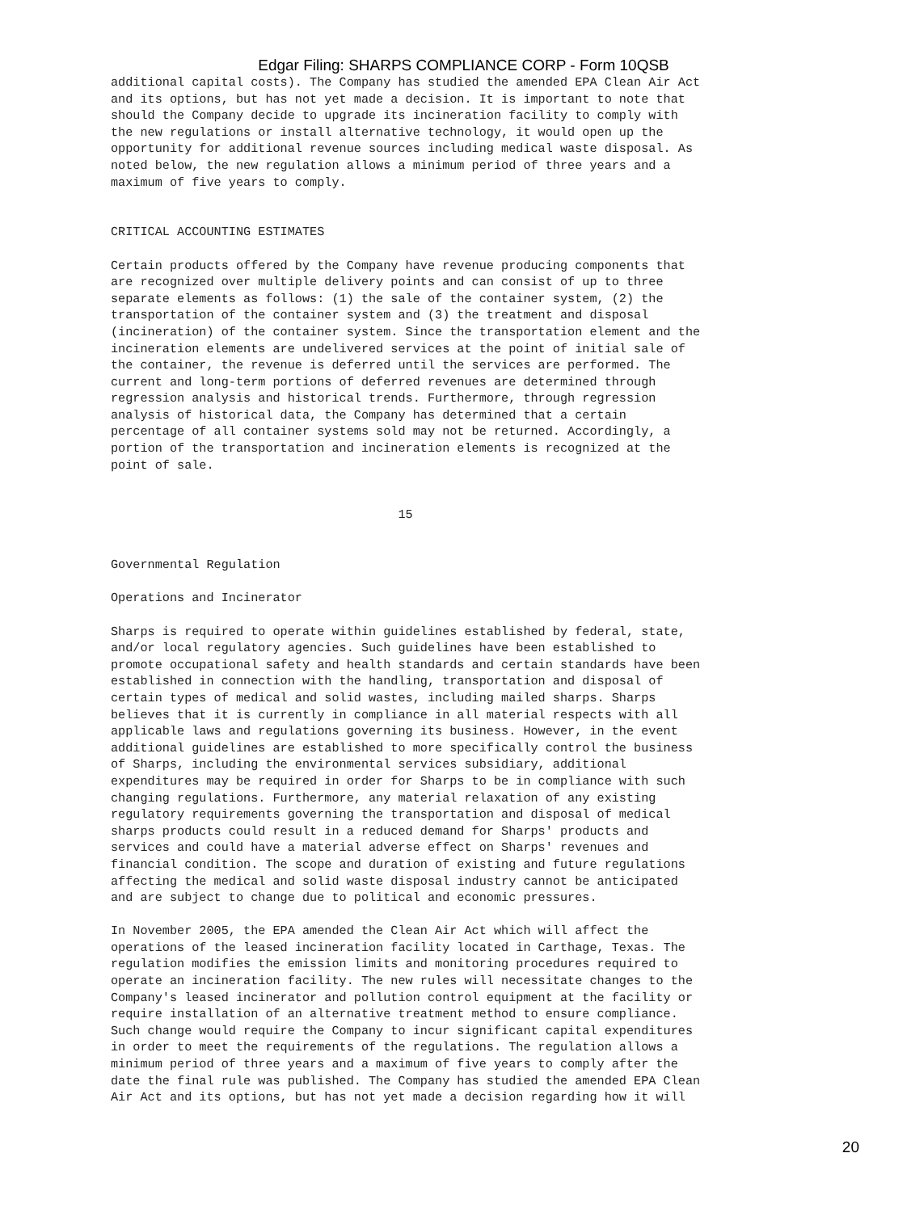Edgar Filing: SHARPS COMPLIANCE CORP - Form 10QSB
additional capital costs). The Company has studied the amended EPA Clean Air Act
and its options, but has not yet made a decision. It is important to note that
should the Company decide to upgrade its incineration facility to comply with
the new regulations or install alternative technology, it would open up the
opportunity for additional revenue sources including medical waste disposal. As
noted below, the new regulation allows a minimum period of three years and a
maximum of five years to comply.


CRITICAL ACCOUNTING ESTIMATES

Certain products offered by the Company have revenue producing components that
are recognized over multiple delivery points and can consist of up to three
separate elements as follows: (1) the sale of the container system, (2) the
transportation of the container system and (3) the treatment and disposal
(incineration) of the container system. Since the transportation element and the
incineration elements are undelivered services at the point of initial sale of
the container, the revenue is deferred until the services are performed. The
current and long-term portions of deferred revenues are determined through
regression analysis and historical trends. Furthermore, through regression
analysis of historical data, the Company has determined that a certain
percentage of all container systems sold may not be returned. Accordingly, a
portion of the transportation and incineration elements is recognized at the
point of sale.


                                       15


Governmental Regulation

Operations and Incinerator

Sharps is required to operate within guidelines established by federal, state,
and/or local regulatory agencies. Such guidelines have been established to
promote occupational safety and health standards and certain standards have been
established in connection with the handling, transportation and disposal of
certain types of medical and solid wastes, including mailed sharps. Sharps
believes that it is currently in compliance in all material respects with all
applicable laws and regulations governing its business. However, in the event
additional guidelines are established to more specifically control the business
of Sharps, including the environmental services subsidiary, additional
expenditures may be required in order for Sharps to be in compliance with such
changing regulations. Furthermore, any material relaxation of any existing
regulatory requirements governing the transportation and disposal of medical
sharps products could result in a reduced demand for Sharps' products and
services and could have a material adverse effect on Sharps' revenues and
financial condition. The scope and duration of existing and future regulations
affecting the medical and solid waste disposal industry cannot be anticipated
and are subject to change due to political and economic pressures.

In November 2005, the EPA amended the Clean Air Act which will affect the
operations of the leased incineration facility located in Carthage, Texas. The
regulation modifies the emission limits and monitoring procedures required to
operate an incineration facility. The new rules will necessitate changes to the
Company's leased incinerator and pollution control equipment at the facility or
require installation of an alternative treatment method to ensure compliance.
Such change would require the Company to incur significant capital expenditures
in order to meet the requirements of the regulations. The regulation allows a
minimum period of three years and a maximum of five years to comply after the
date the final rule was published. The Company has studied the amended EPA Clean
Air Act and its options, but has not yet made a decision regarding how it will
20